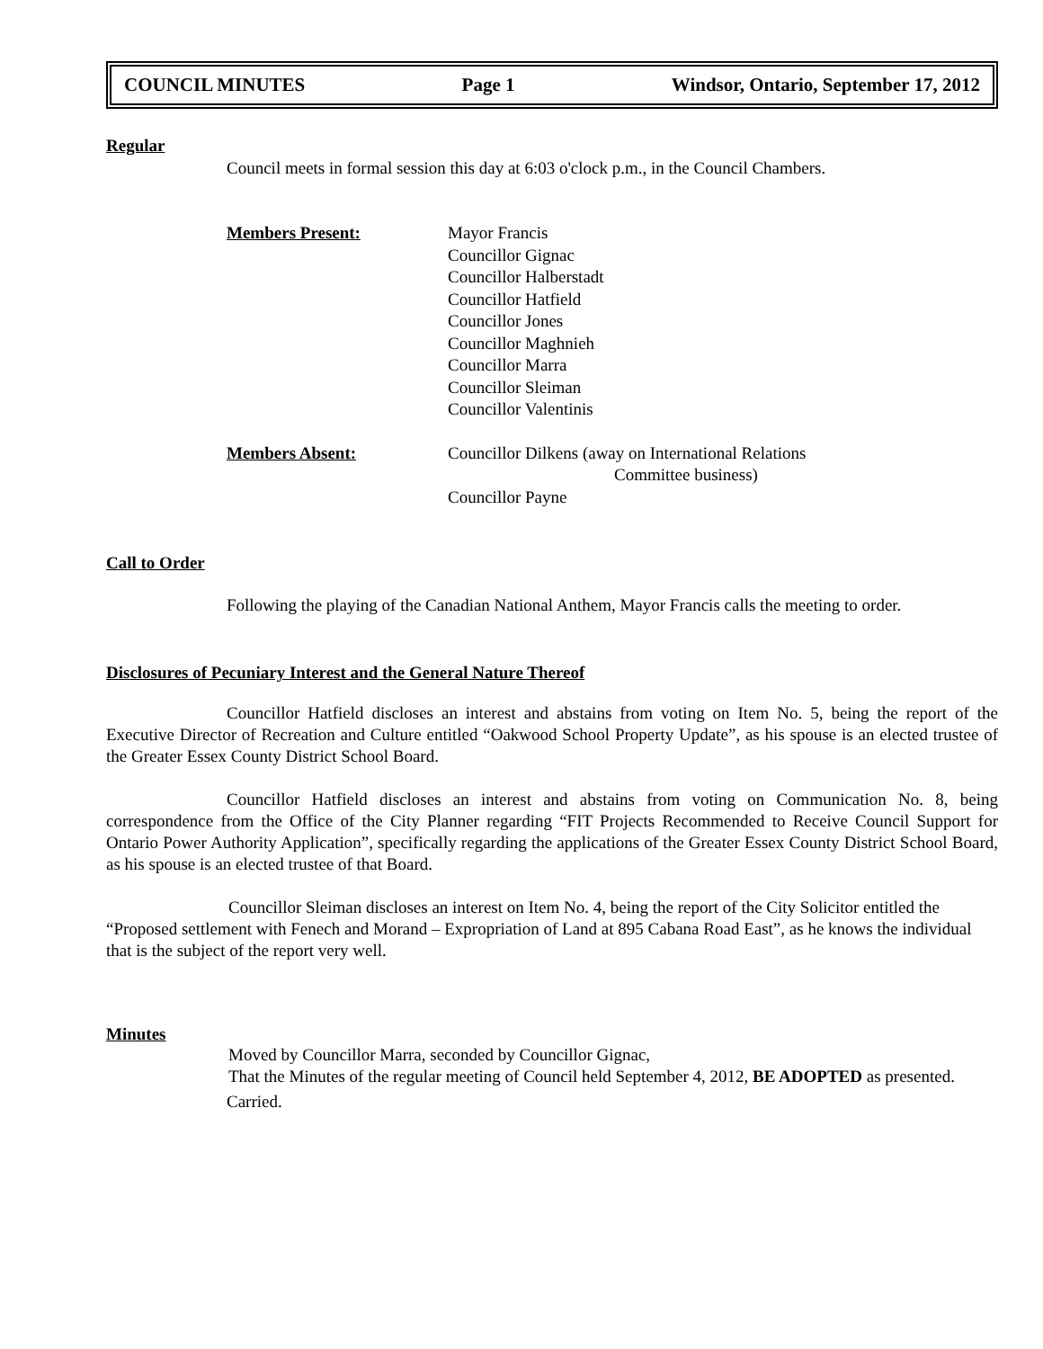COUNCIL MINUTES Page 1 Windsor, Ontario, September 17, 2012
Regular
Council meets in formal session this day at 6:03 o'clock p.m., in the Council Chambers.
Members Present: Mayor Francis
Councillor Gignac
Councillor Halberstadt
Councillor Hatfield
Councillor Jones
Councillor Maghnieh
Councillor Marra
Councillor Sleiman
Councillor Valentinis
Members Absent: Councillor Dilkens (away on International Relations
Committee business)
Councillor Payne
Call to Order
Following the playing of the Canadian National Anthem, Mayor Francis calls the meeting to order.
Disclosures of Pecuniary Interest and the General Nature Thereof
Councillor Hatfield discloses an interest and abstains from voting on Item No. 5, being the report of the Executive Director of Recreation and Culture entitled “Oakwood School Property Update”, as his spouse is an elected trustee of the Greater Essex County District School Board.
Councillor Hatfield discloses an interest and abstains from voting on Communication No. 8, being correspondence from the Office of the City Planner regarding “FIT Projects Recommended to Receive Council Support for Ontario Power Authority Application”, specifically regarding the applications of the Greater Essex County District School Board, as his spouse is an elected trustee of that Board.
Councillor Sleiman discloses an interest on Item No. 4, being the report of the City Solicitor entitled the “Proposed settlement with Fenech and Morand – Expropriation of Land at 895 Cabana Road East”, as he knows the individual that is the subject of the report very well.
Minutes
Moved by Councillor Marra, seconded by Councillor Gignac,
That the Minutes of the regular meeting of Council held September 4, 2012, BE ADOPTED as presented.
Carried.